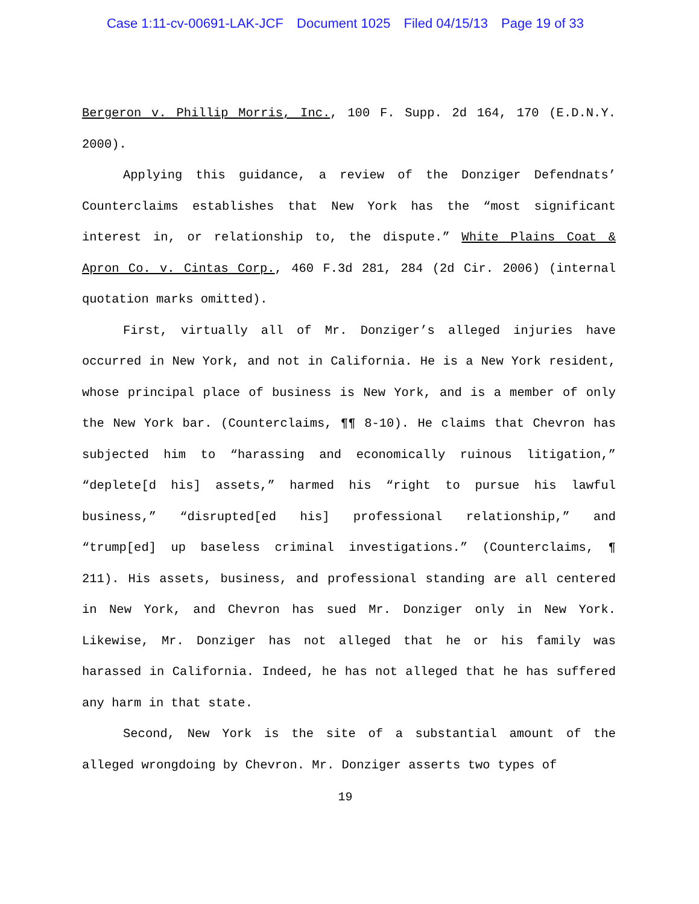Case 1:11-cv-00691-LAK-JCF Document 1025 Filed 04/15/13 Page 19 of 33
Bergeron v. Phillip Morris, Inc., 100 F. Supp. 2d 164, 170 (E.D.N.Y. 2000).
Applying this guidance, a review of the Donziger Defendnats’ Counterclaims establishes that New York has the “most significant interest in, or relationship to, the dispute.” White Plains Coat & Apron Co. v. Cintas Corp., 460 F.3d 281, 284 (2d Cir. 2006) (internal quotation marks omitted).
First, virtually all of Mr. Donziger’s alleged injuries have occurred in New York, and not in California. He is a New York resident, whose principal place of business is New York, and is a member of only the New York bar. (Counterclaims, ¶¶ 8-10). He claims that Chevron has subjected him to “harassing and economically ruinous litigation,” “deplete[d his] assets,” harmed his “right to pursue his lawful business,” “disrupted[ed his] professional relationship,” and “trump[ed] up baseless criminal investigations.” (Counterclaims, ¶ 211). His assets, business, and professional standing are all centered in New York, and Chevron has sued Mr. Donziger only in New York. Likewise, Mr. Donziger has not alleged that he or his family was harassed in California. Indeed, he has not alleged that he has suffered any harm in that state.
Second, New York is the site of a substantial amount of the alleged wrongdoing by Chevron. Mr. Donziger asserts two types of
19